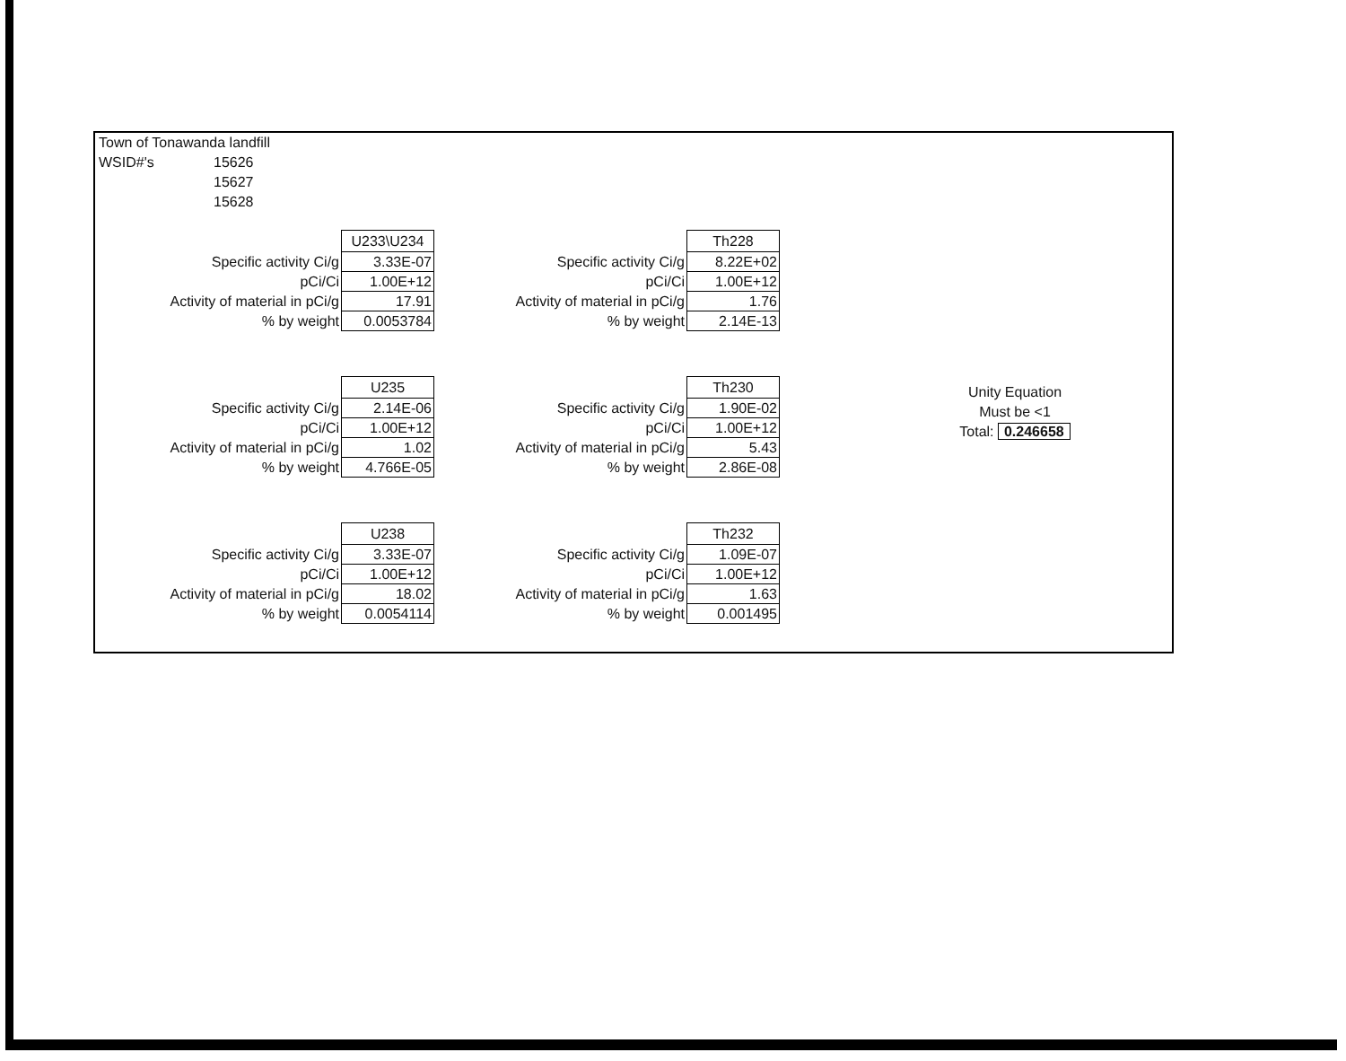Town of Tonawanda landfill
WSID#'s 15626
15627
15628
| | U233\U234 |
| Specific activity Ci/g | 3.33E-07 |
| pCi/Ci | 1.00E+12 |
| Activity of material in pCi/g | 17.91 |
| % by weight | 0.0053784 |
| | U235 |
| Specific activity Ci/g | 2.14E-06 |
| pCi/Ci | 1.00E+12 |
| Activity of material in pCi/g | 1.02 |
| % by weight | 4.766E-05 |
| | U238 |
| Specific activity Ci/g | 3.33E-07 |
| pCi/Ci | 1.00E+12 |
| Activity of material in pCi/g | 18.02 |
| % by weight | 0.0054114 |
| | Th228 |
| Specific activity Ci/g | 8.22E+02 |
| pCi/Ci | 1.00E+12 |
| Activity of material in pCi/g | 1.76 |
| % by weight | 2.14E-13 |
| | Th230 |
| Specific activity Ci/g | 1.90E-02 |
| pCi/Ci | 1.00E+12 |
| Activity of material in pCi/g | 5.43 |
| % by weight | 2.86E-08 |
| | Th232 |
| Specific activity Ci/g | 1.09E-07 |
| pCi/Ci | 1.00E+12 |
| Activity of material in pCi/g | 1.63 |
| % by weight | 0.001495 |
Unity Equation
Must be <1
Total: 0.246658